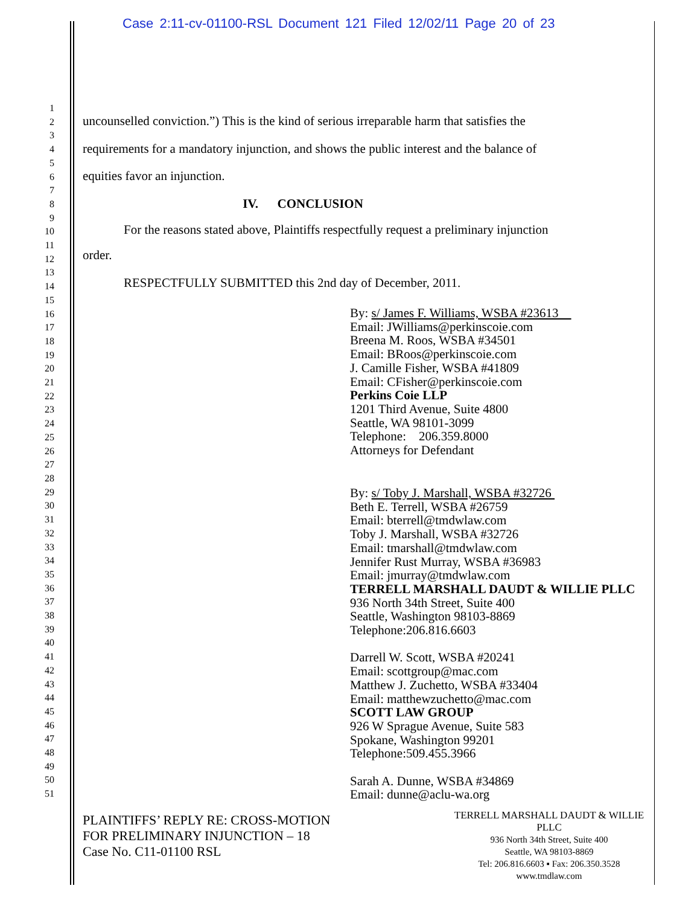Case 2:11-cv-01100-RSL Document 121 Filed 12/02/11 Page 20 of 23
1
2
3
4
5
6
7
8
9
10
11
12
13
14
15
16
17
18
19
20
21
22
23
24
25
26
27
28
29
30
31
32
33
34
35
36
37
38
39
40
41
42
43
44
45
46
47
48
49
50
51
uncounselled conviction.”) This is the kind of serious irreparable harm that satisfies the
requirements for a mandatory injunction, and shows the public interest and the balance of
equities favor an injunction.
IV. CONCLUSION
For the reasons stated above, Plaintiffs respectfully request a preliminary injunction
order.
RESPECTFULLY SUBMITTED this 2nd day of December, 2011.
By: s/ James F. Williams, WSBA #23613
Email: JWilliams@perkinscoie.com
Breena M. Roos, WSBA #34501
Email: BRoos@perkinscoie.com
J. Camille Fisher, WSBA #41809
Email: CFisher@perkinscoie.com
Perkins Coie LLP
1201 Third Avenue, Suite 4800
Seattle, WA 98101-3099
Telephone: 206.359.8000
Attorneys for Defendant
By: s/ Toby J. Marshall, WSBA #32726
Beth E. Terrell, WSBA #26759
Email: bterrell@tmdwlaw.com
Toby J. Marshall, WSBA #32726
Email: tmarshall@tmdwlaw.com
Jennifer Rust Murray, WSBA #36983
Email: jmurray@tmdwlaw.com
TERRELL MARSHALL DAUDT & WILLIE PLLC
936 North 34th Street, Suite 400
Seattle, Washington 98103-8869
Telephone:206.816.6603
Darrell W. Scott, WSBA #20241
Email: scottgroup@mac.com
Matthew J. Zuchetto, WSBA #33404
Email: matthewzuchetto@mac.com
SCOTT LAW GROUP
926 W Sprague Avenue, Suite 583
Spokane, Washington 99201
Telephone:509.455.3966
Sarah A. Dunne, WSBA #34869
Email: dunne@aclu-wa.org
PLAINTIFFS’ REPLY RE: CROSS-MOTION
FOR PRELIMINARY INJUNCTION – 18
Case No. C11-01100 RSL
TERRELL MARSHALL DAUDT & WILLIE PLLC
936 North 34th Street, Suite 400
Seattle, WA 98103-8869
Tel: 206.816.6603 ▪ Fax: 206.350.3528
www.tmdlaw.com